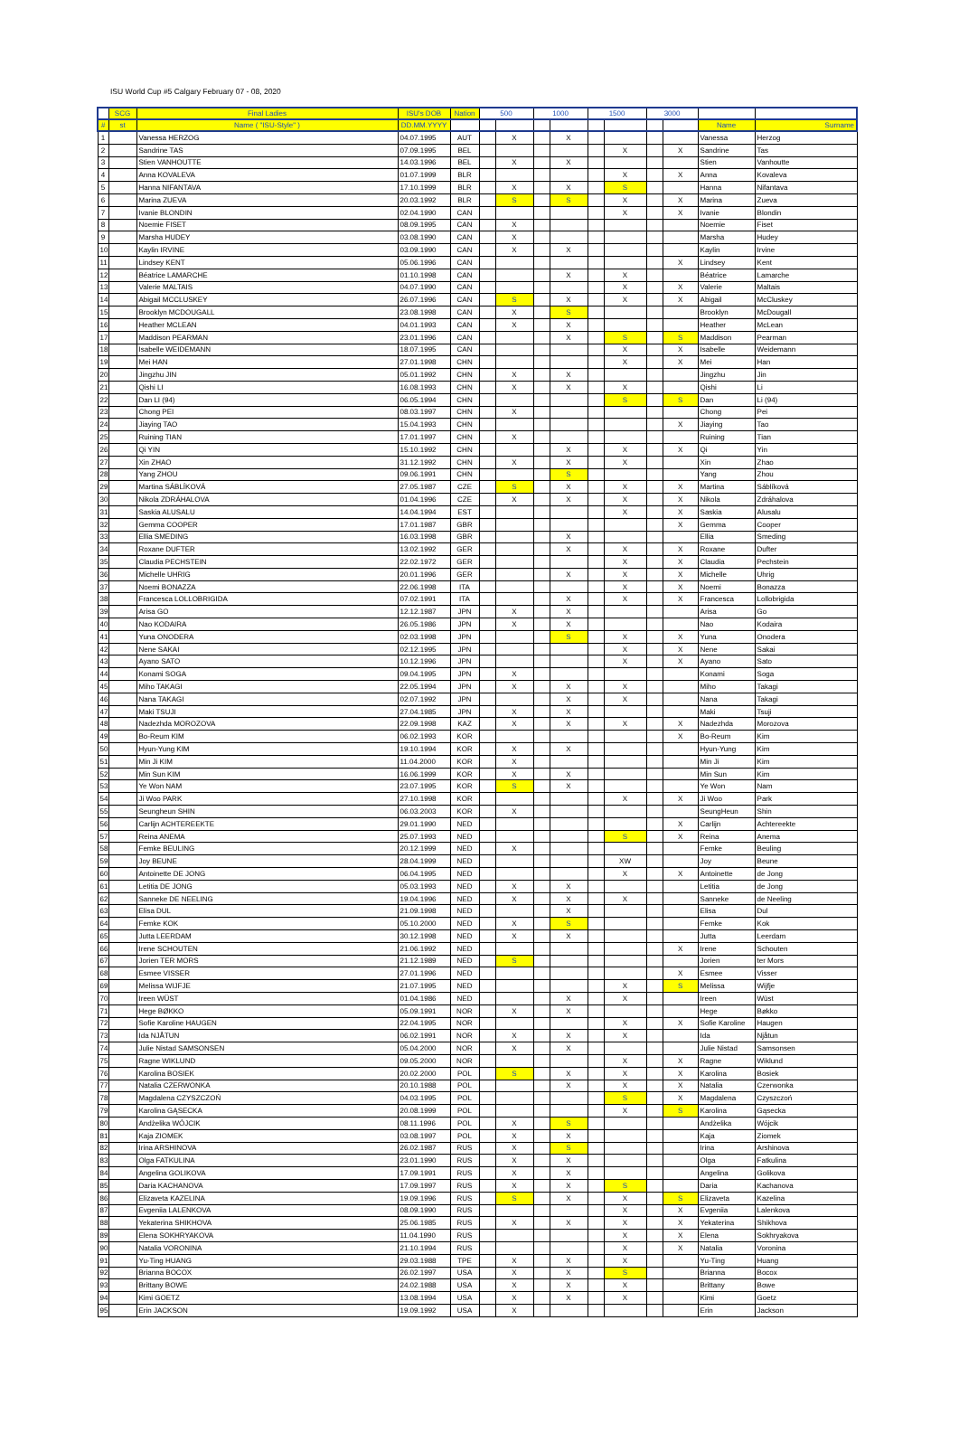ISU World Cup #5 Calgary February 07 - 08, 2020
| | SCG | Final Ladies | ISU's DOB | Nation | 500 | | 1000 | | 1500 | | 3000 | | | |
| --- | --- | --- | --- | --- | --- | --- | --- | --- | --- | --- | --- | --- | --- | --- |
| # | st | Name ( "ISU-Style" ) | DD.MM.YYYY | | | | | | | | | | Name | Surname |
| 1 | | Vanessa HERZOG | 04.07.1995 | AUT | | X | | X | | | | | Vanessa | Herzog |
| 2 | | Sandrine TAS | 07.09.1995 | BEL | | | | | | X | | X | Sandrine | Tas |
| 3 | | Stien VANHOUTTE | 14.03.1996 | BEL | | X | | X | | | | | Stien | Vanhoutte |
| 4 | | Anna KOVALEVA | 01.07.1999 | BLR | | | | | | X | | X | Anna | Kovaleva |
| 5 | | Hanna NIFANTAVA | 17.10.1999 | BLR | | X | | X | | S | | | Hanna | Nifantava |
| 6 | | Marina ZUEVA | 20.03.1992 | BLR | | S | | S | | X | | X | Marina | Zueva |
| 7 | | Ivanie BLONDIN | 02.04.1990 | CAN | | | | | | X | | X | Ivanie | Blondin |
| 8 | | Noemie FISET | 08.09.1995 | CAN | | X | | | | | | | Noemie | Fiset |
| 9 | | Marsha HUDEY | 03.08.1990 | CAN | | X | | | | | | | Marsha | Hudey |
| 10 | | Kaylin IRVINE | 03.09.1990 | CAN | | X | | X | | | | | Kaylin | Irvine |
| 11 | | Lindsey KENT | 05.06.1996 | CAN | | | | | | | | X | Lindsey | Kent |
| 12 | | Béatrice LAMARCHE | 01.10.1998 | CAN | | | | X | | X | | | Béatrice | Lamarche |
| 13 | | Valerie MALTAIS | 04.07.1990 | CAN | | | | | | X | | X | Valerie | Maltais |
| 14 | | Abigail MCCLUSKEY | 26.07.1996 | CAN | | S | | X | | X | | X | Abigail | McCluskey |
| 15 | | Brooklyn MCDOUGALL | 23.08.1998 | CAN | | X | | S | | | | | Brooklyn | McDougall |
| 16 | | Heather MCLEAN | 04.01.1993 | CAN | | X | | X | | | | | Heather | McLean |
| 17 | | Maddison PEARMAN | 23.01.1996 | CAN | | | | X | | S | | S | Maddison | Pearman |
| 18 | | Isabelle WEIDEMANN | 18.07.1995 | CAN | | | | | | X | | X | Isabelle | Weidemann |
| 19 | | Mei HAN | 27.01.1998 | CHN | | | | | | X | | X | Mei | Han |
| 20 | | Jingzhu JIN | 05.01.1992 | CHN | | X | | X | | | | | Jingzhu | Jin |
| 21 | | Qishi LI | 16.08.1993 | CHN | | X | | X | | X | | | Qishi | Li |
| 22 | | Dan LI (94) | 06.05.1994 | CHN | | | | | | S | | S | Dan | Li (94) |
| 23 | | Chong PEI | 08.03.1997 | CHN | | X | | | | | | | Chong | Pei |
| 24 | | Jiaying TAO | 15.04.1993 | CHN | | | | | | | | X | Jiaying | Tao |
| 25 | | Ruining TIAN | 17.01.1997 | CHN | | X | | | | | | | Ruining | Tian |
| 26 | | Qi YIN | 15.10.1992 | CHN | | | | X | | X | | X | Qi | Yin |
| 27 | | Xin ZHAO | 31.12.1992 | CHN | | X | | X | | X | | | Xin | Zhao |
| 28 | | Yang ZHOU | 09.06.1991 | CHN | | | | S | | | | | Yang | Zhou |
| 29 | | Martina SÁBLÍKOVÁ | 27.05.1987 | CZE | | S | | X | | X | | X | Martina | Sáblíková |
| 30 | | Nikola ZDRÁHALOVA | 01.04.1996 | CZE | | X | | X | | X | | X | Nikola | Zdráhalova |
| 31 | | Saskia ALUSALU | 14.04.1994 | EST | | | | | | X | | X | Saskia | Alusalu |
| 32 | | Gemma COOPER | 17.01.1987 | GBR | | | | | | | | X | Gemma | Cooper |
| 33 | | Ellia SMEDING | 16.03.1998 | GBR | | | | X | | | | | Ellia | Smeding |
| 34 | | Roxane DUFTER | 13.02.1992 | GER | | | | X | | X | | X | Roxane | Dufter |
| 35 | | Claudia PECHSTEIN | 22.02.1972 | GER | | | | | | X | | X | Claudia | Pechstein |
| 36 | | Michelle UHRIG | 20.01.1996 | GER | | | | X | | X | | X | Michelle | Uhrig |
| 37 | | Noemi BONAZZA | 22.06.1998 | ITA | | | | | | X | | X | Noemi | Bonazza |
| 38 | | Francesca LOLLOBRIGIDA | 07.02.1991 | ITA | | | | X | | X | | X | Francesca | Lollobrigida |
| 39 | | Arisa GO | 12.12.1987 | JPN | | X | | X | | | | | Arisa | Go |
| 40 | | Nao KODAIRA | 26.05.1986 | JPN | | X | | X | | | | | Nao | Kodaira |
| 41 | | Yuna ONODERA | 02.03.1998 | JPN | | | | S | | X | | X | Yuna | Onodera |
| 42 | | Nene SAKAI | 02.12.1995 | JPN | | | | | | X | | X | Nene | Sakai |
| 43 | | Ayano SATO | 10.12.1996 | JPN | | | | | | X | | X | Ayano | Sato |
| 44 | | Konami SOGA | 09.04.1995 | JPN | | X | | | | | | | Konami | Soga |
| 45 | | Miho TAKAGI | 22.05.1994 | JPN | | X | | X | | X | | | Miho | Takagi |
| 46 | | Nana TAKAGI | 02.07.1992 | JPN | | | | X | | X | | | Nana | Takagi |
| 47 | | Maki TSUJI | 27.04.1985 | JPN | | X | | X | | | | | Maki | Tsuji |
| 48 | | Nadezhda MOROZOVA | 22.09.1998 | KAZ | | X | | X | | X | | X | Nadezhda | Morozova |
| 49 | | Bo-Reum KIM | 06.02.1993 | KOR | | | | | | | | X | Bo-Reum | Kim |
| 50 | | Hyun-Yung KIM | 19.10.1994 | KOR | | X | | X | | | | | Hyun-Yung | Kim |
| 51 | | Min Ji KIM | 11.04.2000 | KOR | | X | | | | | | | Min Ji | Kim |
| 52 | | Min Sun KIM | 16.06.1999 | KOR | | X | | X | | | | | Min Sun | Kim |
| 53 | | Ye Won NAM | 23.07.1995 | KOR | | S | | X | | | | | Ye Won | Nam |
| 54 | | Ji Woo PARK | 27.10.1998 | KOR | | | | | | X | | X | Ji Woo | Park |
| 55 | | Seungheun SHIN | 06.03.2003 | KOR | | X | | | | | | | SeungHeun | Shin |
| 56 | | Carlijn ACHTEREEKTE | 29.01.1990 | NED | | | | | | | | X | Carlijn | Achtereekte |
| 57 | | Reina ANEMA | 25.07.1993 | NED | | | | | | S | | X | Reina | Anema |
| 58 | | Femke BEULING | 20.12.1999 | NED | | X | | | | | | | Femke | Beuling |
| 59 | | Joy BEUNE | 28.04.1999 | NED | | | | | | XW | | | Joy | Beune |
| 60 | | Antoinette DE JONG | 06.04.1995 | NED | | | | | | X | | X | Antoinette | de Jong |
| 61 | | Letitia DE JONG | 05.03.1993 | NED | | X | | X | | | | | Letitia | de Jong |
| 62 | | Sanneke DE NEELING | 19.04.1996 | NED | | X | | X | | X | | | Sanneke | de Neeling |
| 63 | | Elisa DUL | 21.09.1998 | NED | | | | X | | | | | Elisa | Dul |
| 64 | | Femke KOK | 05.10.2000 | NED | | X | | S | | | | | Femke | Kok |
| 65 | | Jutta LEERDAM | 30.12.1998 | NED | | X | | X | | | | | Jutta | Leerdam |
| 66 | | Irene SCHOUTEN | 21.06.1992 | NED | | | | | | | | X | Irene | Schouten |
| 67 | | Jorien TER MORS | 21.12.1989 | NED | | S | | | | | | | Jorien | ter Mors |
| 68 | | Esmee VISSER | 27.01.1996 | NED | | | | | | | | X | Esmee | Visser |
| 69 | | Melissa WIJFJE | 21.07.1995 | NED | | | | | | X | | S | Melissa | Wijfje |
| 70 | | Ireen WÜST | 01.04.1986 | NED | | | | X | | X | | | Ireen | Wüst |
| 71 | | Hege BØKKO | 05.09.1991 | NOR | | X | | X | | | | | Hege | Bøkko |
| 72 | | Sofie Karoline HAUGEN | 22.04.1995 | NOR | | | | | | X | | X | Sofie Karoline | Haugen |
| 73 | | Ida NJÅTUN | 06.02.1991 | NOR | | X | | X | | X | | | Ida | Njåtun |
| 74 | | Julie Nistad SAMSONSEN | 05.04.2000 | NOR | | X | | X | | | | | Julie Nistad | Samsonsen |
| 75 | | Ragne WIKLUND | 09.05.2000 | NOR | | | | | | X | | X | Ragne | Wiklund |
| 76 | | Karolina BOSIEK | 20.02.2000 | POL | | S | | X | | X | | X | Karolina | Bosiek |
| 77 | | Natalia CZERWONKA | 20.10.1988 | POL | | | | X | | X | | X | Natalia | Czerwonka |
| 78 | | Magdalena CZYSZCZOŃ | 04.03.1995 | POL | | | | | | S | | X | Magdalena | Czyszczoń |
| 79 | | Karolina GĄSECKA | 20.08.1999 | POL | | | | | | X | | S | Karolina | Gąsecka |
| 80 | | Andżelika WÓJCIK | 08.11.1996 | POL | | X | | S | | | | | Andżelika | Wójcik |
| 81 | | Kaja ZIOMEK | 03.08.1997 | POL | | X | | X | | | | | Kaja | Ziomek |
| 82 | | Irina ARSHINOVA | 26.02.1987 | RUS | | X | | S | | | | | Irina | Arshinova |
| 83 | | Olga FATKULINA | 23.01.1990 | RUS | | X | | X | | | | | Olga | Fatkulina |
| 84 | | Angelina GOLIKOVA | 17.09.1991 | RUS | | X | | X | | | | | Angelina | Golikova |
| 85 | | Daria KACHANOVA | 17.09.1997 | RUS | | X | | X | | S | | | Daria | Kachanova |
| 86 | | Elizaveta KAZELINA | 19.09.1996 | RUS | | S | | X | | X | | S | Elizaveta | Kazelina |
| 87 | | Evgeniia LALENKOVA | 08.09.1990 | RUS | | | | | | X | | X | Evgeniia | Lalenkova |
| 88 | | Yekaterina SHIKHOVA | 25.06.1985 | RUS | | X | | X | | X | | X | Yekaterina | Shikhova |
| 89 | | Elena SOKHRYAKOVA | 11.04.1990 | RUS | | | | | | X | | X | Elena | Sokhryakova |
| 90 | | Natalia VORONINA | 21.10.1994 | RUS | | | | | | X | | X | Natalia | Voronina |
| 91 | | Yu-Ting HUANG | 29.03.1988 | TPE | | X | | X | | X | | | Yu-Ting | Huang |
| 92 | | Brianna BOCOX | 26.02.1997 | USA | | X | | X | | S | | | Brianna | Bocox |
| 93 | | Brittany BOWE | 24.02.1988 | USA | | X | | X | | X | | | Brittany | Bowe |
| 94 | | Kimi GOETZ | 13.08.1994 | USA | | X | | X | | X | | | Kimi | Goetz |
| 95 | | Erin JACKSON | 19.09.1992 | USA | | X | | | | | | | Erin | Jackson |